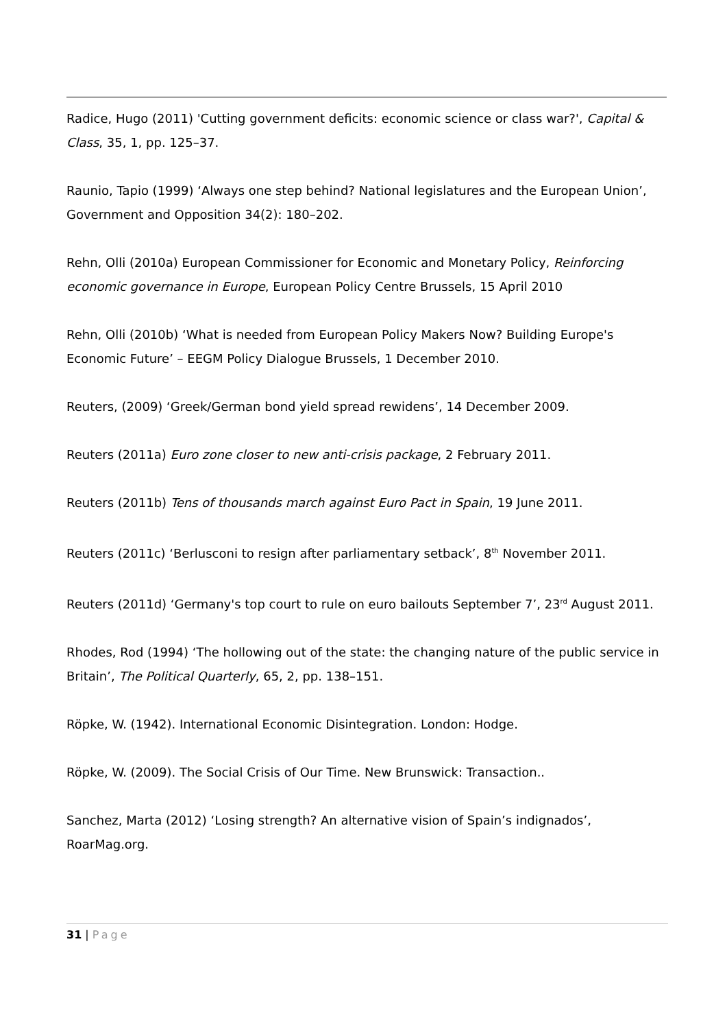Radice, Hugo (2011) 'Cutting government deficits: economic science or class war?', Capital & Class, 35, 1, pp. 125–37.
Raunio, Tapio (1999) ‘Always one step behind? National legislatures and the European Union’, Government and Opposition 34(2): 180–202.
Rehn, Olli (2010a) European Commissioner for Economic and Monetary Policy, Reinforcing economic governance in Europe, European Policy Centre Brussels, 15 April 2010
Rehn, Olli (2010b) ‘What is needed from European Policy Makers Now? Building Europe's Economic Future’ – EEGM Policy Dialogue Brussels, 1 December 2010.
Reuters, (2009) ‘Greek/German bond yield spread rewidens’, 14 December 2009.
Reuters (2011a) Euro zone closer to new anti-crisis package, 2 February 2011.
Reuters (2011b) Tens of thousands march against Euro Pact in Spain, 19 June 2011.
Reuters (2011c) ‘Berlusconi to resign after parliamentary setback’, 8<sup>th</sup> November 2011.
Reuters (2011d) ‘Germany's top court to rule on euro bailouts September 7’, 23<sup>rd</sup> August 2011.
Rhodes, Rod (1994) ‘The hollowing out of the state: the changing nature of the public service in Britain’, The Political Quarterly, 65, 2, pp. 138–151.
Röpke, W. (1942). International Economic Disintegration. London: Hodge.
Röpke, W. (2009). The Social Crisis of Our Time. New Brunswick: Transaction..
Sanchez, Marta (2012) ‘Losing strength? An alternative vision of Spain’s indignados’, RoarMag.org.
31 | Page